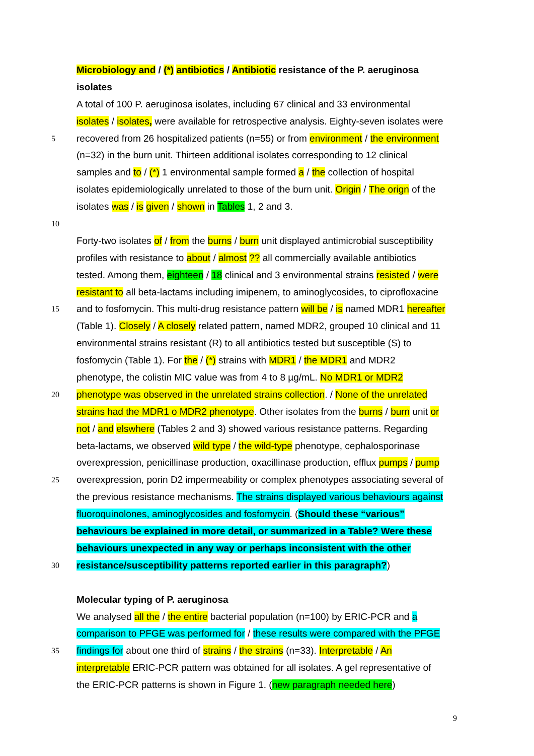Microbiology and / (*) antibiotics / Antibiotic resistance of the P. aeruginosa
isolates
A total of 100 P. aeruginosa isolates, including 67 clinical and 33 environmental
isolates / isolates, were available for retrospective analysis. Eighty-seven isolates were
5 recovered from 26 hospitalized patients (n=55) or from environment / the environment
(n=32) in the burn unit. Thirteen additional isolates corresponding to 12 clinical
samples and to / (*) 1 environmental sample formed a / the collection of hospital
isolates epidemiologically unrelated to those of the burn unit. Origin / The orign of the
isolates was / is given / shown in Tables 1, 2 and 3.
10
Forty-two isolates of / from the burns / burn unit displayed antimicrobial susceptibility
profiles with resistance to about / almost ?? all commercially available antibiotics
tested. Among them, eighteen / 18 clinical and 3 environmental strains resisted / were
resistant to all beta-lactams including imipenem, to aminoglycosides, to ciprofloxacine
15 and to fosfomycin. This multi-drug resistance pattern will be / is named MDR1 hereafter
(Table 1). Closely / A closely related pattern, named MDR2, grouped 10 clinical and 11
environmental strains resistant (R) to all antibiotics tested but susceptible (S) to
fosfomycin (Table 1). For the / (*) strains with MDR1 / the MDR1 and MDR2
phenotype, the colistin MIC value was from 4 to 8 µg/mL. No MDR1 or MDR2
20 phenotype was observed in the unrelated strains collection. / None of the unrelated
strains had the MDR1 o MDR2 phenotype. Other isolates from the burns / burn unit or
not / and elswhere (Tables 2 and 3) showed various resistance patterns. Regarding
beta-lactams, we observed wild type / the wild-type phenotype, cephalosporinase
overexpression, penicillinase production, oxacillinase production, efflux pumps / pump
25 overexpression, porin D2 impermeability or complex phenotypes associating several of
the previous resistance mechanisms. The strains displayed various behaviours against
fluoroquinolones, aminoglycosides and fosfomycin. (Should these “various”
behaviours be explained in more detail, or summarized in a Table? Were these
behaviours unexpected in any way or perhaps inconsistent with the other
30 resistance/susceptibility patterns reported earlier in this paragraph?)
Molecular typing of P. aeruginosa
We analysed all the / the entire bacterial population (n=100) by ERIC-PCR and a
comparison to PFGE was performed for / these results were compared with the PFGE
35 findings for about one third of strains / the strains (n=33). Interpretable / An
interpretable ERIC-PCR pattern was obtained for all isolates. A gel representative of
the ERIC-PCR patterns is shown in Figure 1. (new paragraph needed here)
9